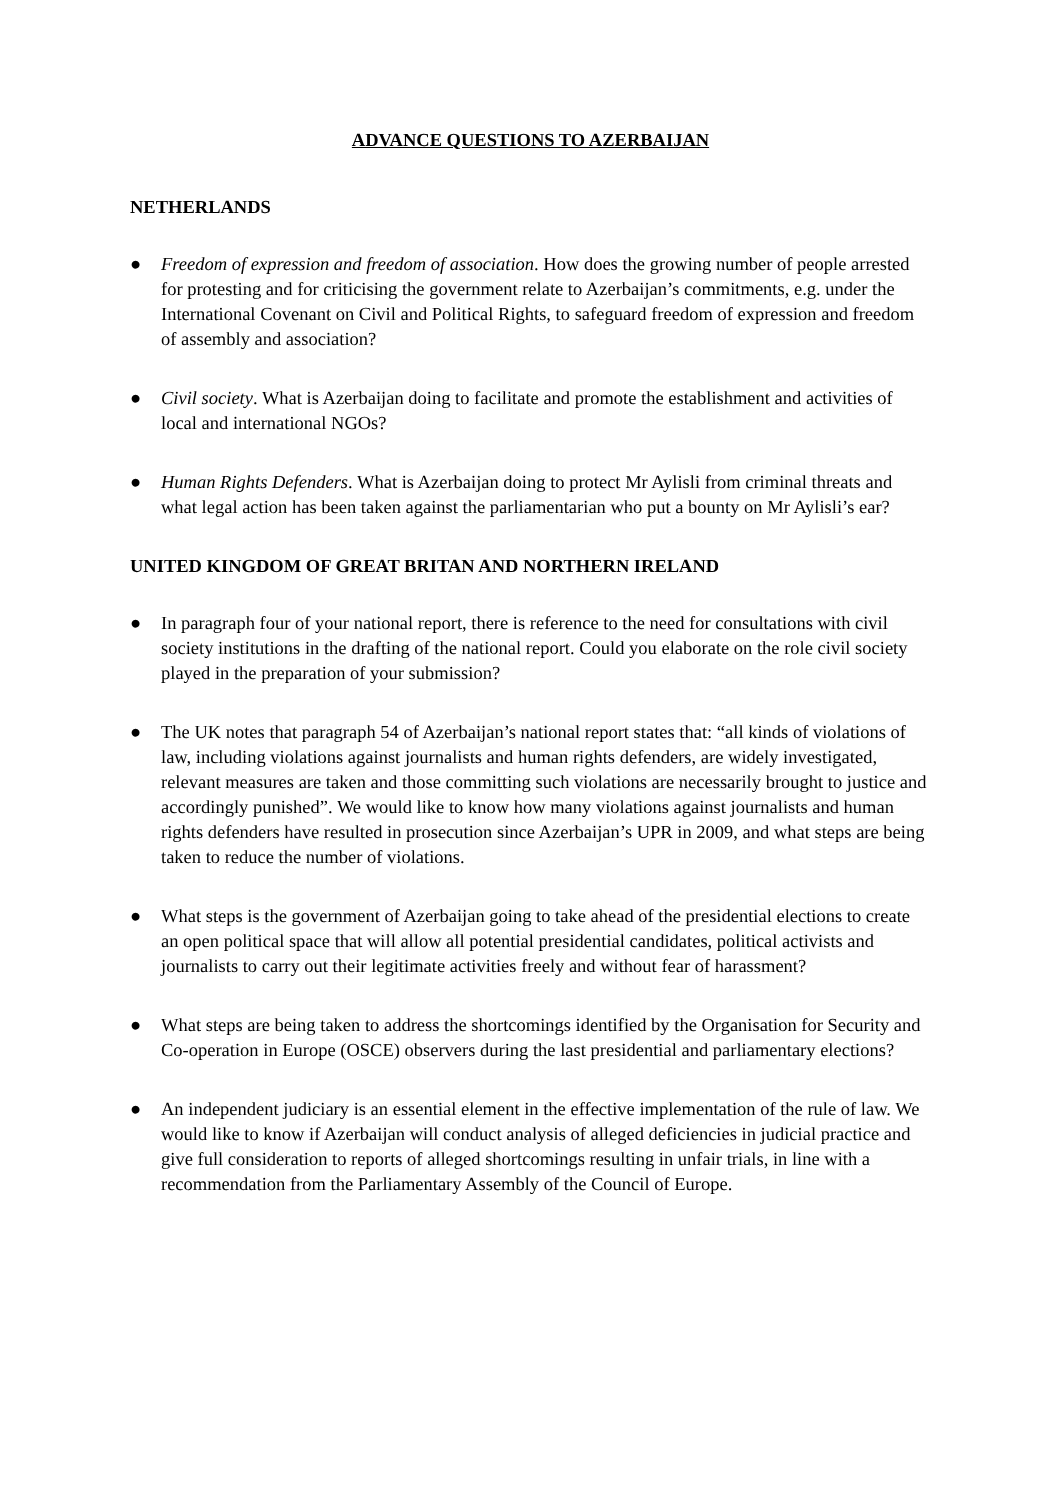ADVANCE QUESTIONS TO AZERBAIJAN
NETHERLANDS
● Freedom of expression and freedom of association. How does the growing number of people arrested for protesting and for criticising the government relate to Azerbaijan’s commitments, e.g. under the International Covenant on Civil and Political Rights, to safeguard freedom of expression and freedom of assembly and association?
● Civil society. What is Azerbaijan doing to facilitate and promote the establishment and activities of local and international NGOs?
● Human Rights Defenders. What is Azerbaijan doing to protect Mr Aylisli from criminal threats and what legal action has been taken against the parliamentarian who put a bounty on Mr Aylisli’s ear?
UNITED KINGDOM OF GREAT BRITAN AND NORTHERN IRELAND
● In paragraph four of your national report, there is reference to the need for consultations with civil society institutions in the drafting of the national report. Could you elaborate on the role civil society played in the preparation of your submission?
● The UK notes that paragraph 54 of Azerbaijan’s national report states that: “all kinds of violations of law, including violations against journalists and human rights defenders, are widely investigated, relevant measures are taken and those committing such violations are necessarily brought to justice and accordingly punished”. We would like to know how many violations against journalists and human rights defenders have resulted in prosecution since Azerbaijan’s UPR in 2009, and what steps are being taken to reduce the number of violations.
● What steps is the government of Azerbaijan going to take ahead of the presidential elections to create an open political space that will allow all potential presidential candidates, political activists and journalists to carry out their legitimate activities freely and without fear of harassment?
● What steps are being taken to address the shortcomings identified by the Organisation for Security and Co-operation in Europe (OSCE) observers during the last presidential and parliamentary elections?
● An independent judiciary is an essential element in the effective implementation of the rule of law. We would like to know if Azerbaijan will conduct analysis of alleged deficiencies in judicial practice and give full consideration to reports of alleged shortcomings resulting in unfair trials, in line with a recommendation from the Parliamentary Assembly of the Council of Europe.